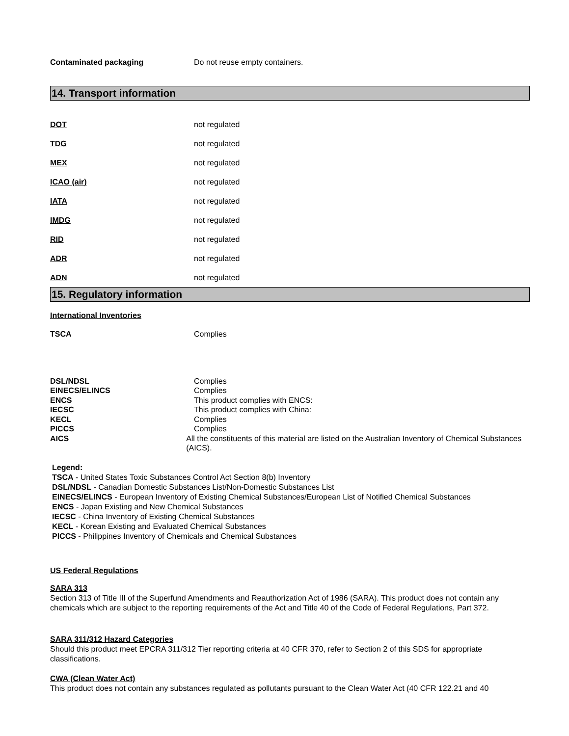Contaminated packaging Do not reuse empty containers.
14. Transport information
DOT not regulated
TDG not regulated
MEX not regulated
ICAO (air) not regulated
IATA not regulated
IMDG not regulated
RID not regulated
ADR not regulated
ADN not regulated
15. Regulatory information
International Inventories
TSCA Complies
DSL/NDSL Complies
EINECS/ELINCS Complies
ENCS This product complies with ENCS:
IECSC This product complies with China:
KECL Complies
PICCS Complies
AICS All the constituents of this material are listed on the Australian Inventory of Chemical Substances (AICS).
Legend:
TSCA - United States Toxic Substances Control Act Section 8(b) Inventory
DSL/NDSL - Canadian Domestic Substances List/Non-Domestic Substances List
EINECS/ELINCS - European Inventory of Existing Chemical Substances/European List of Notified Chemical Substances
ENCS - Japan Existing and New Chemical Substances
IECSC - China Inventory of Existing Chemical Substances
KECL - Korean Existing and Evaluated Chemical Substances
PICCS - Philippines Inventory of Chemicals and Chemical Substances
US Federal Regulations
SARA 313
Section 313 of Title III of the Superfund Amendments and Reauthorization Act of 1986 (SARA). This product does not contain any chemicals which are subject to the reporting requirements of the Act and Title 40 of the Code of Federal Regulations, Part 372.
SARA 311/312 Hazard Categories
Should this product meet EPCRA 311/312 Tier reporting criteria at 40 CFR 370, refer to Section 2 of this SDS for appropriate classifications.
CWA (Clean Water Act)
This product does not contain any substances regulated as pollutants pursuant to the Clean Water Act (40 CFR 122.21 and 40